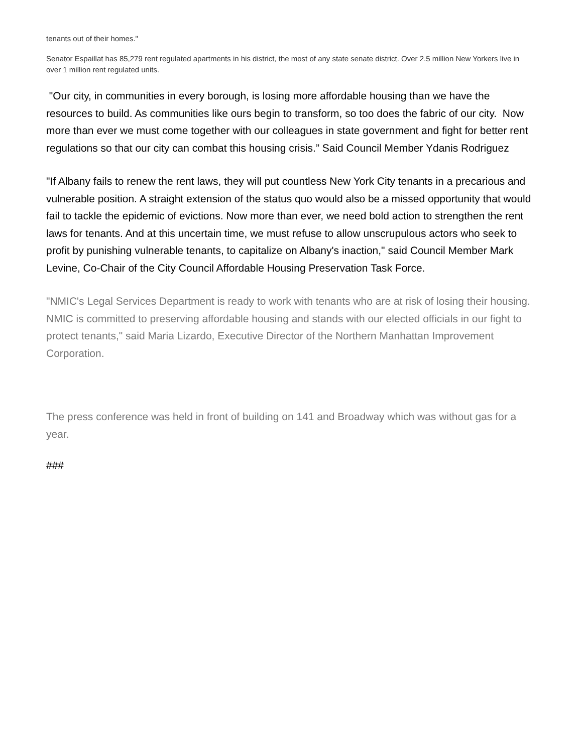tenants out of their homes."
Senator Espaillat has 85,279 rent regulated apartments in his district, the most of any state senate district. Over 2.5 million New Yorkers live in over 1 million rent regulated units.
"Our city, in communities in every borough, is losing more affordable housing than we have the resources to build. As communities like ours begin to transform, so too does the fabric of our city. Now more than ever we must come together with our colleagues in state government and fight for better rent regulations so that our city can combat this housing crisis.” Said Council Member Ydanis Rodriguez
"If Albany fails to renew the rent laws, they will put countless New York City tenants in a precarious and vulnerable position. A straight extension of the status quo would also be a missed opportunity that would fail to tackle the epidemic of evictions. Now more than ever, we need bold action to strengthen the rent laws for tenants. And at this uncertain time, we must refuse to allow unscrupulous actors who seek to profit by punishing vulnerable tenants, to capitalize on Albany's inaction," said Council Member Mark Levine, Co-Chair of the City Council Affordable Housing Preservation Task Force.
"NMIC's Legal Services Department is ready to work with tenants who are at risk of losing their housing. NMIC is committed to preserving affordable housing and stands with our elected officials in our fight to protect tenants," said Maria Lizardo, Executive Director of the Northern Manhattan Improvement Corporation.
The press conference was held in front of building on 141 and Broadway which was without gas for a year.
###